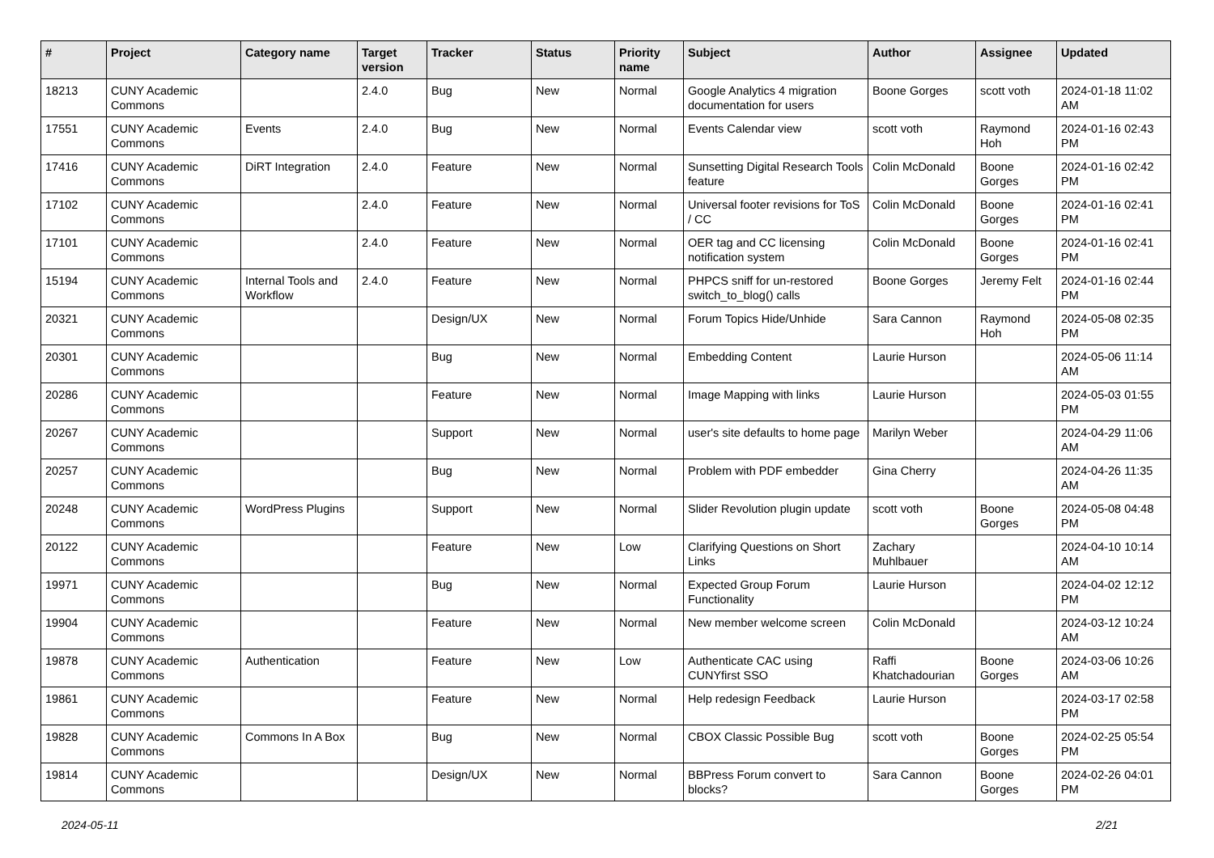| # | Project | Category name | Target version | Tracker | Status | Priority name | Subject | Author | Assignee | Updated |
| --- | --- | --- | --- | --- | --- | --- | --- | --- | --- | --- |
| 18213 | CUNY Academic Commons | | 2.4.0 | Bug | New | Normal | Google Analytics 4 migration documentation for users | Boone Gorges | scott voth | 2024-01-18 11:02 AM |
| 17551 | CUNY Academic Commons | Events | 2.4.0 | Bug | New | Normal | Events Calendar view | scott voth | Raymond Hoh | 2024-01-16 02:43 PM |
| 17416 | CUNY Academic Commons | DiRT Integration | 2.4.0 | Feature | New | Normal | Sunsetting Digital Research Tools feature | Colin McDonald | Boone Gorges | 2024-01-16 02:42 PM |
| 17102 | CUNY Academic Commons | | 2.4.0 | Feature | New | Normal | Universal footer revisions for ToS / CC | Colin McDonald | Boone Gorges | 2024-01-16 02:41 PM |
| 17101 | CUNY Academic Commons | | 2.4.0 | Feature | New | Normal | OER tag and CC licensing notification system | Colin McDonald | Boone Gorges | 2024-01-16 02:41 PM |
| 15194 | CUNY Academic Commons | Internal Tools and Workflow | 2.4.0 | Feature | New | Normal | PHPCS sniff for un-restored switch_to_blog() calls | Boone Gorges | Jeremy Felt | 2024-01-16 02:44 PM |
| 20321 | CUNY Academic Commons | | | Design/UX | New | Normal | Forum Topics Hide/Unhide | Sara Cannon | Raymond Hoh | 2024-05-08 02:35 PM |
| 20301 | CUNY Academic Commons | | | Bug | New | Normal | Embedding Content | Laurie Hurson | | 2024-05-06 11:14 AM |
| 20286 | CUNY Academic Commons | | | Feature | New | Normal | Image Mapping with links | Laurie Hurson | | 2024-05-03 01:55 PM |
| 20267 | CUNY Academic Commons | | | Support | New | Normal | user's site defaults to home page | Marilyn Weber | | 2024-04-29 11:06 AM |
| 20257 | CUNY Academic Commons | | | Bug | New | Normal | Problem with PDF embedder | Gina Cherry | | 2024-04-26 11:35 AM |
| 20248 | CUNY Academic Commons | WordPress Plugins | | Support | New | Normal | Slider Revolution plugin update | scott voth | Boone Gorges | 2024-05-08 04:48 PM |
| 20122 | CUNY Academic Commons | | | Feature | New | Low | Clarifying Questions on Short Links | Zachary Muhlbauer | | 2024-04-10 10:14 AM |
| 19971 | CUNY Academic Commons | | | Bug | New | Normal | Expected Group Forum Functionality | Laurie Hurson | | 2024-04-02 12:12 PM |
| 19904 | CUNY Academic Commons | | | Feature | New | Normal | New member welcome screen | Colin McDonald | | 2024-03-12 10:24 AM |
| 19878 | CUNY Academic Commons | Authentication | | Feature | New | Low | Authenticate CAC using CUNYfirst SSO | Raffi Khatchadourian | Boone Gorges | 2024-03-06 10:26 AM |
| 19861 | CUNY Academic Commons | | | Feature | New | Normal | Help redesign Feedback | Laurie Hurson | | 2024-03-17 02:58 PM |
| 19828 | CUNY Academic Commons | Commons In A Box | | Bug | New | Normal | CBOX Classic Possible Bug | scott voth | Boone Gorges | 2024-02-25 05:54 PM |
| 19814 | CUNY Academic Commons | | | Design/UX | New | Normal | BBPress Forum convert to blocks? | Sara Cannon | Boone Gorges | 2024-02-26 04:01 PM |
2024-05-11 2/21